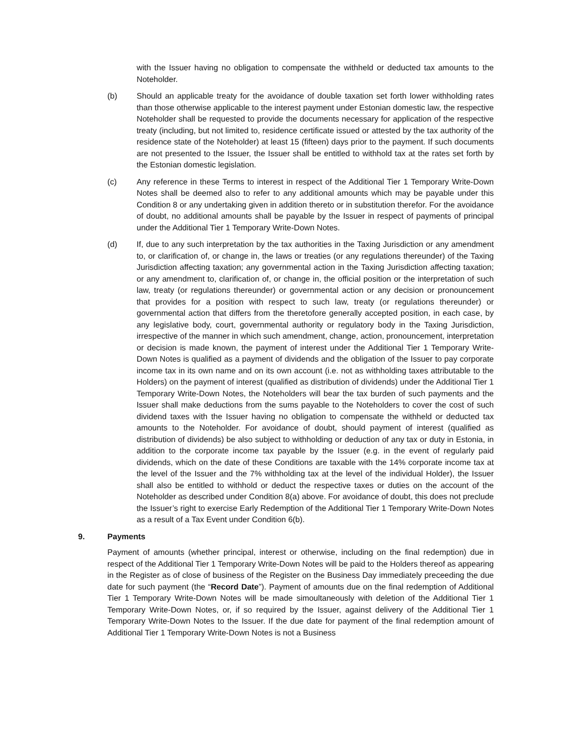with the Issuer having no obligation to compensate the withheld or deducted tax amounts to the Noteholder.
(b) Should an applicable treaty for the avoidance of double taxation set forth lower withholding rates than those otherwise applicable to the interest payment under Estonian domestic law, the respective Noteholder shall be requested to provide the documents necessary for application of the respective treaty (including, but not limited to, residence certificate issued or attested by the tax authority of the residence state of the Noteholder) at least 15 (fifteen) days prior to the payment. If such documents are not presented to the Issuer, the Issuer shall be entitled to withhold tax at the rates set forth by the Estonian domestic legislation.
(c) Any reference in these Terms to interest in respect of the Additional Tier 1 Temporary Write-Down Notes shall be deemed also to refer to any additional amounts which may be payable under this Condition 8 or any undertaking given in addition thereto or in substitution therefor. For the avoidance of doubt, no additional amounts shall be payable by the Issuer in respect of payments of principal under the Additional Tier 1 Temporary Write-Down Notes.
(d) If, due to any such interpretation by the tax authorities in the Taxing Jurisdiction or any amendment to, or clarification of, or change in, the laws or treaties (or any regulations thereunder) of the Taxing Jurisdiction affecting taxation; any governmental action in the Taxing Jurisdiction affecting taxation; or any amendment to, clarification of, or change in, the official position or the interpretation of such law, treaty (or regulations thereunder) or governmental action or any decision or pronouncement that provides for a position with respect to such law, treaty (or regulations thereunder) or governmental action that differs from the theretofore generally accepted position, in each case, by any legislative body, court, governmental authority or regulatory body in the Taxing Jurisdiction, irrespective of the manner in which such amendment, change, action, pronouncement, interpretation or decision is made known, the payment of interest under the Additional Tier 1 Temporary Write-Down Notes is qualified as a payment of dividends and the obligation of the Issuer to pay corporate income tax in its own name and on its own account (i.e. not as withholding taxes attributable to the Holders) on the payment of interest (qualified as distribution of dividends) under the Additional Tier 1 Temporary Write-Down Notes, the Noteholders will bear the tax burden of such payments and the Issuer shall make deductions from the sums payable to the Noteholders to cover the cost of such dividend taxes with the Issuer having no obligation to compensate the withheld or deducted tax amounts to the Noteholder. For avoidance of doubt, should payment of interest (qualified as distribution of dividends) be also subject to withholding or deduction of any tax or duty in Estonia, in addition to the corporate income tax payable by the Issuer (e.g. in the event of regularly paid dividends, which on the date of these Conditions are taxable with the 14% corporate income tax at the level of the Issuer and the 7% withholding tax at the level of the individual Holder), the Issuer shall also be entitled to withhold or deduct the respective taxes or duties on the account of the Noteholder as described under Condition 8(a) above. For avoidance of doubt, this does not preclude the Issuer’s right to exercise Early Redemption of the Additional Tier 1 Temporary Write-Down Notes as a result of a Tax Event under Condition 6(b).
9. Payments
Payment of amounts (whether principal, interest or otherwise, including on the final redemption) due in respect of the Additional Tier 1 Temporary Write-Down Notes will be paid to the Holders thereof as appearing in the Register as of close of business of the Register on the Business Day immediately preceeding the due date for such payment (the “Record Date”). Payment of amounts due on the final redemption of Additional Tier 1 Temporary Write-Down Notes will be made simoultaneously with deletion of the Additional Tier 1 Temporary Write-Down Notes, or, if so required by the Issuer, against delivery of the Additional Tier 1 Temporary Write-Down Notes to the Issuer. If the due date for payment of the final redemption amount of Additional Tier 1 Temporary Write-Down Notes is not a Business